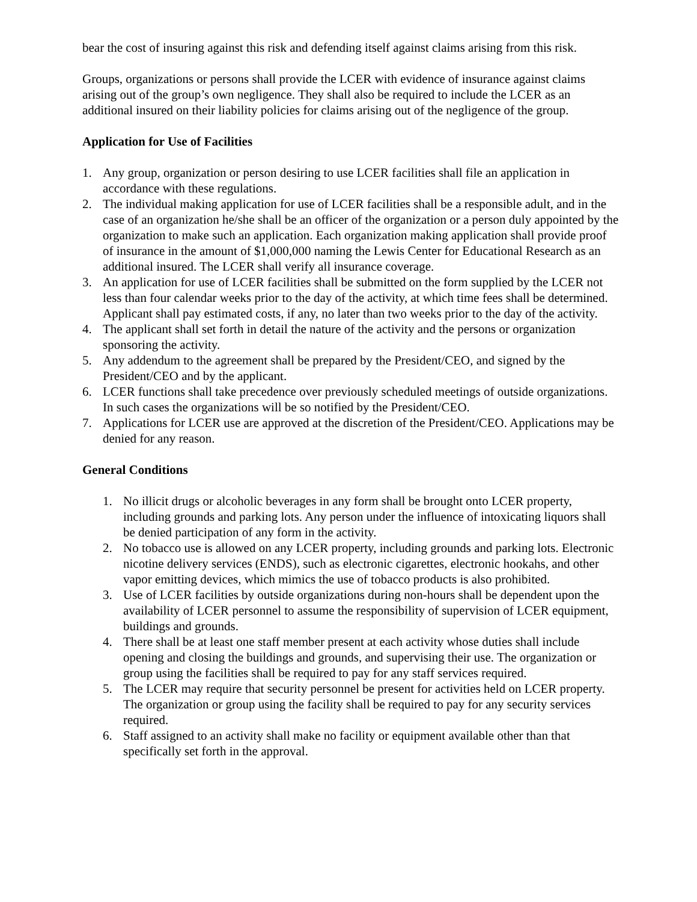bear the cost of insuring against this risk and defending itself against claims arising from this risk.
Groups, organizations or persons shall provide the LCER with evidence of insurance against claims arising out of the group’s own negligence. They shall also be required to include the LCER as an additional insured on their liability policies for claims arising out of the negligence of the group.
Application for Use of Facilities
1. Any group, organization or person desiring to use LCER facilities shall file an application in accordance with these regulations.
2. The individual making application for use of LCER facilities shall be a responsible adult, and in the case of an organization he/she shall be an officer of the organization or a person duly appointed by the organization to make such an application. Each organization making application shall provide proof of insurance in the amount of $1,000,000 naming the Lewis Center for Educational Research as an additional insured. The LCER shall verify all insurance coverage.
3. An application for use of LCER facilities shall be submitted on the form supplied by the LCER not less than four calendar weeks prior to the day of the activity, at which time fees shall be determined. Applicant shall pay estimated costs, if any, no later than two weeks prior to the day of the activity.
4. The applicant shall set forth in detail the nature of the activity and the persons or organization sponsoring the activity.
5. Any addendum to the agreement shall be prepared by the President/CEO, and signed by the President/CEO and by the applicant.
6. LCER functions shall take precedence over previously scheduled meetings of outside organizations. In such cases the organizations will be so notified by the President/CEO.
7. Applications for LCER use are approved at the discretion of the President/CEO. Applications may be denied for any reason.
General Conditions
1. No illicit drugs or alcoholic beverages in any form shall be brought onto LCER property, including grounds and parking lots. Any person under the influence of intoxicating liquors shall be denied participation of any form in the activity.
2. No tobacco use is allowed on any LCER property, including grounds and parking lots. Electronic nicotine delivery services (ENDS), such as electronic cigarettes, electronic hookahs, and other vapor emitting devices, which mimics the use of tobacco products is also prohibited.
3. Use of LCER facilities by outside organizations during non-hours shall be dependent upon the availability of LCER personnel to assume the responsibility of supervision of LCER equipment, buildings and grounds.
4. There shall be at least one staff member present at each activity whose duties shall include opening and closing the buildings and grounds, and supervising their use. The organization or group using the facilities shall be required to pay for any staff services required.
5. The LCER may require that security personnel be present for activities held on LCER property. The organization or group using the facility shall be required to pay for any security services required.
6. Staff assigned to an activity shall make no facility or equipment available other than that specifically set forth in the approval.